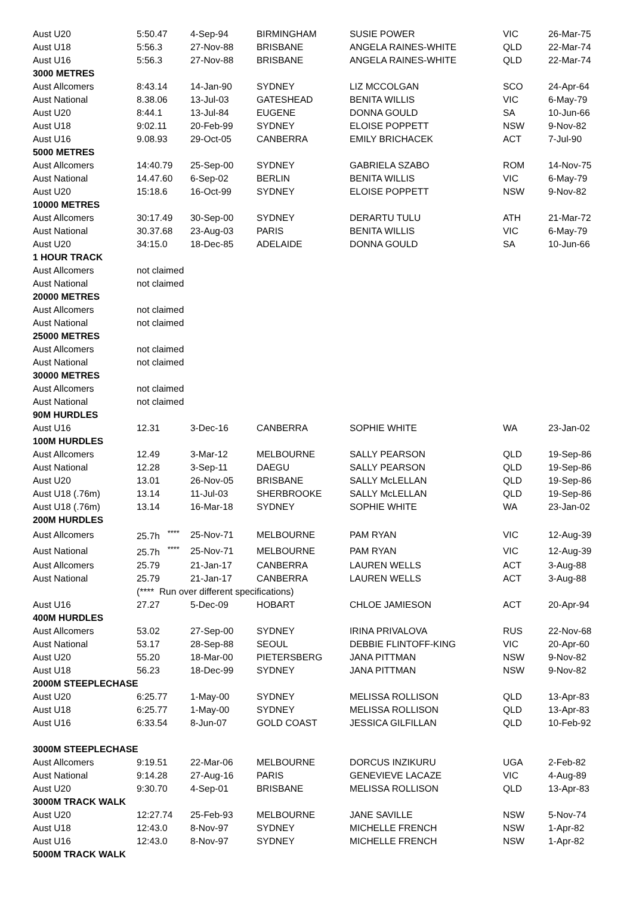| Aust U20 | 5:50.47 | 4-Sep-94 | BIRMINGHAM | SUSIE POWER | VIC | 26-Mar-75 |
| Aust U18 | 5:56.3 | 27-Nov-88 | BRISBANE | ANGELA RAINES-WHITE | QLD | 22-Mar-74 |
| Aust U16 | 5:56.3 | 27-Nov-88 | BRISBANE | ANGELA RAINES-WHITE | QLD | 22-Mar-74 |
| 3000 METRES | | | | | | |
| Aust Allcomers | 8:43.14 | 14-Jan-90 | SYDNEY | LIZ MCCOLGAN | SCO | 24-Apr-64 |
| Aust National | 8.38.06 | 13-Jul-03 | GATESHEAD | BENITA WILLIS | VIC | 6-May-79 |
| Aust U20 | 8:44.1 | 13-Jul-84 | EUGENE | DONNA GOULD | SA | 10-Jun-66 |
| Aust U18 | 9:02.11 | 20-Feb-99 | SYDNEY | ELOISE POPPETT | NSW | 9-Nov-82 |
| Aust U16 | 9.08.93 | 29-Oct-05 | CANBERRA | EMILY BRICHACEK | ACT | 7-Jul-90 |
| 5000 METRES | | | | | | |
| Aust Allcomers | 14:40.79 | 25-Sep-00 | SYDNEY | GABRIELA SZABO | ROM | 14-Nov-75 |
| Aust National | 14.47.60 | 6-Sep-02 | BERLIN | BENITA WILLIS | VIC | 6-May-79 |
| Aust U20 | 15:18.6 | 16-Oct-99 | SYDNEY | ELOISE POPPETT | NSW | 9-Nov-82 |
| 10000 METRES | | | | | | |
| Aust Allcomers | 30:17.49 | 30-Sep-00 | SYDNEY | DERARTU TULU | ATH | 21-Mar-72 |
| Aust National | 30.37.68 | 23-Aug-03 | PARIS | BENITA WILLIS | VIC | 6-May-79 |
| Aust U20 | 34:15.0 | 18-Dec-85 | ADELAIDE | DONNA GOULD | SA | 10-Jun-66 |
| 1 HOUR TRACK | | | | | | |
| Aust Allcomers | not claimed | | | | | |
| Aust National | not claimed | | | | | |
| 20000 METRES | | | | | | |
| Aust Allcomers | not claimed | | | | | |
| Aust National | not claimed | | | | | |
| 25000 METRES | | | | | | |
| Aust Allcomers | not claimed | | | | | |
| Aust National | not claimed | | | | | |
| 30000 METRES | | | | | | |
| Aust Allcomers | not claimed | | | | | |
| Aust National | not claimed | | | | | |
| 90M HURDLES | | | | | | |
| Aust U16 | 12.31 | 3-Dec-16 | CANBERRA | SOPHIE WHITE | WA | 23-Jan-02 |
| 100M HURDLES | | | | | | |
| Aust Allcomers | 12.49 | 3-Mar-12 | MELBOURNE | SALLY PEARSON | QLD | 19-Sep-86 |
| Aust National | 12.28 | 3-Sep-11 | DAEGU | SALLY PEARSON | QLD | 19-Sep-86 |
| Aust U20 | 13.01 | 26-Nov-05 | BRISBANE | SALLY McLELLAN | QLD | 19-Sep-86 |
| Aust U18 (.76m) | 13.14 | 11-Jul-03 | SHERBROOKE | SALLY McLELLAN | QLD | 19-Sep-86 |
| Aust U18 (.76m) | 13.14 | 16-Mar-18 | SYDNEY | SOPHIE WHITE | WA | 23-Jan-02 |
| 200M HURDLES | | | | | | |
| Aust Allcomers | 25.7h <sup>****</sup> | 25-Nov-71 | MELBOURNE | PAM RYAN | VIC | 12-Aug-39 |
| Aust National | 25.7h <sup>****</sup> | 25-Nov-71 | MELBOURNE | PAM RYAN | VIC | 12-Aug-39 |
| Aust Allcomers | 25.79 | 21-Jan-17 | CANBERRA | LAUREN WELLS | ACT | 3-Aug-88 |
| Aust National | 25.79 | 21-Jan-17 | CANBERRA | LAUREN WELLS | ACT | 3-Aug-88 |
| | (**** Run over different specifications) | | | | | |
| Aust U16 | 27.27 | 5-Dec-09 | HOBART | CHLOE JAMIESON | ACT | 20-Apr-94 |
| 400M HURDLES | | | | | | |
| Aust Allcomers | 53.02 | 27-Sep-00 | SYDNEY | IRINA PRIVALOVA | RUS | 22-Nov-68 |
| Aust National | 53.17 | 28-Sep-88 | SEOUL | DEBBIE FLINTOFF-KING | VIC | 20-Apr-60 |
| Aust U20 | 55.20 | 18-Mar-00 | PIETERSBERG | JANA PITTMAN | NSW | 9-Nov-82 |
| Aust U18 | 56.23 | 18-Dec-99 | SYDNEY | JANA PITTMAN | NSW | 9-Nov-82 |
| 2000M STEEPLECHASE | | | | | | |
| Aust U20 | 6:25.77 | 1-May-00 | SYDNEY | MELISSA ROLLISON | QLD | 13-Apr-83 |
| Aust U18 | 6:25.77 | 1-May-00 | SYDNEY | MELISSA ROLLISON | QLD | 13-Apr-83 |
| Aust U16 | 6:33.54 | 8-Jun-07 | GOLD COAST | JESSICA GILFILLAN | QLD | 10-Feb-92 |
| 3000M STEEPLECHASE | | | | | | |
| Aust Allcomers | 9:19.51 | 22-Mar-06 | MELBOURNE | DORCUS INZIKURU | UGA | 2-Feb-82 |
| Aust National | 9:14.28 | 27-Aug-16 | PARIS | GENEVIEVE LACAZE | VIC | 4-Aug-89 |
| Aust U20 | 9:30.70 | 4-Sep-01 | BRISBANE | MELISSA ROLLISON | QLD | 13-Apr-83 |
| 3000M TRACK WALK | | | | | | |
| Aust U20 | 12:27.74 | 25-Feb-93 | MELBOURNE | JANE SAVILLE | NSW | 5-Nov-74 |
| Aust U18 | 12:43.0 | 8-Nov-97 | SYDNEY | MICHELLE FRENCH | NSW | 1-Apr-82 |
| Aust U16 | 12:43.0 | 8-Nov-97 | SYDNEY | MICHELLE FRENCH | NSW | 1-Apr-82 |
| 5000M TRACK WALK | | | | | | |